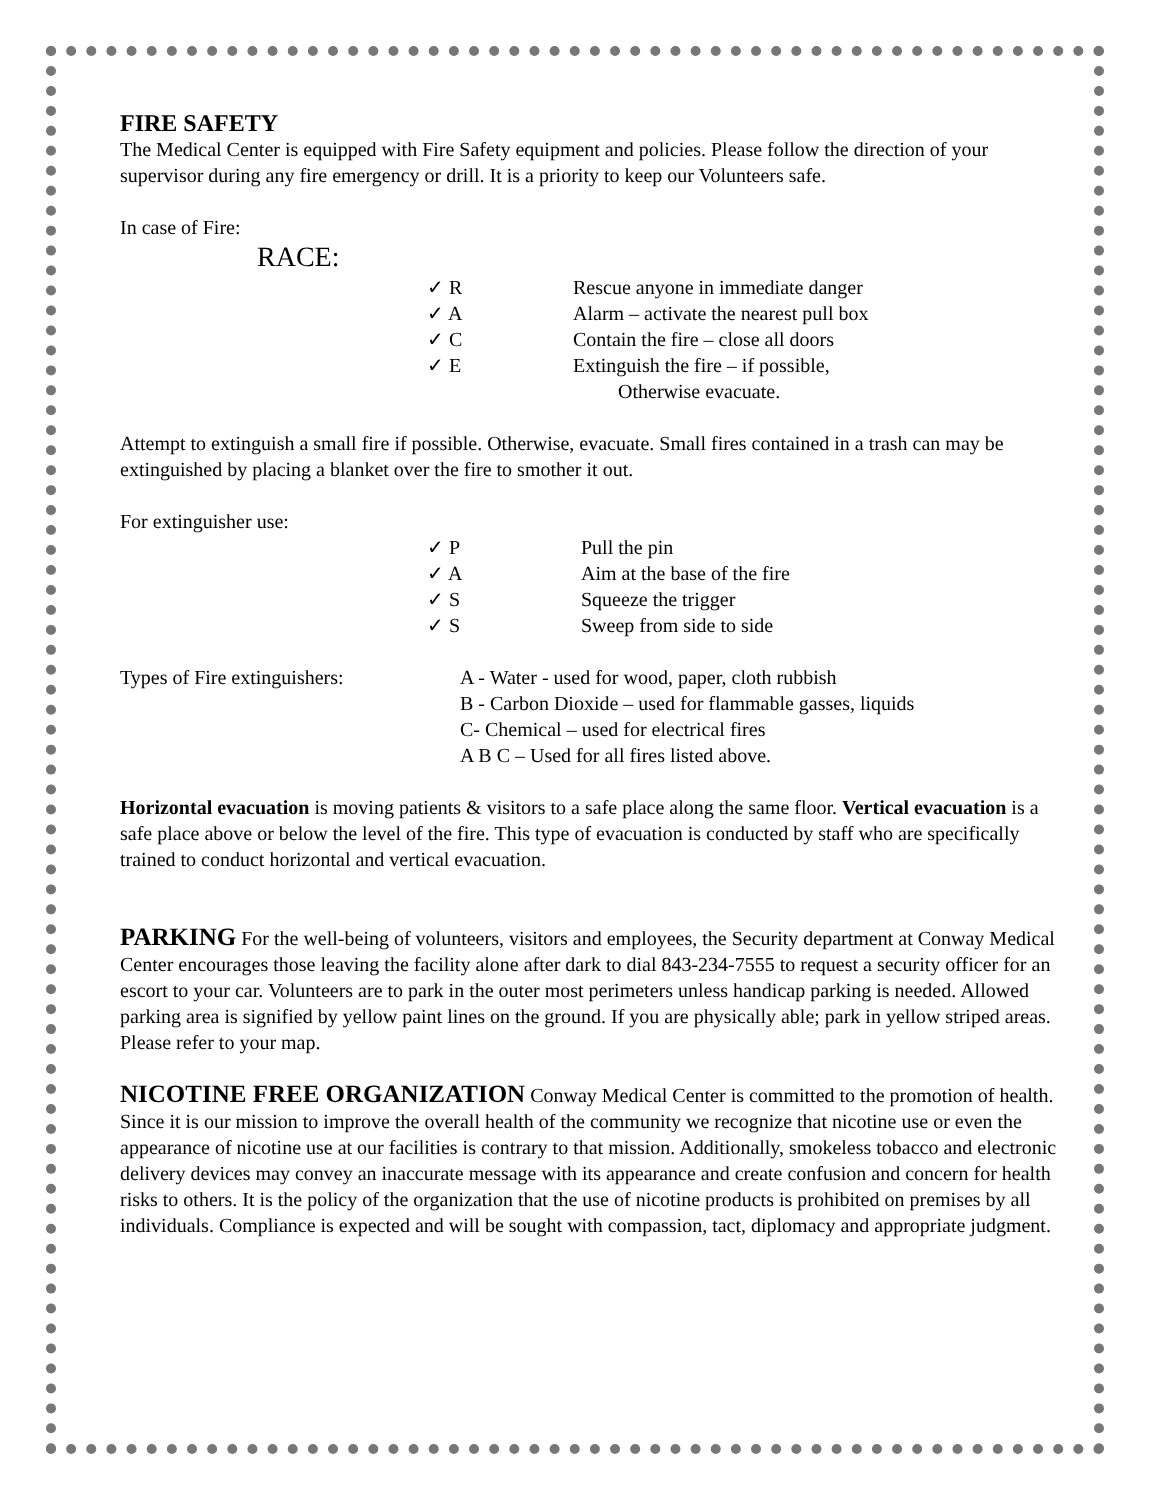FIRE SAFETY
The Medical Center is equipped with Fire Safety equipment and policies. Please follow the direction of your supervisor during any fire emergency or drill. It is a priority to keep our Volunteers safe.
In case of Fire:
RACE:
✓ R Rescue anyone in immediate danger
✓ A Alarm – activate the nearest pull box
✓ C Contain the fire – close all doors
✓ E Extinguish the fire – if possible,
Otherwise evacuate.
Attempt to extinguish a small fire if possible. Otherwise, evacuate. Small fires contained in a trash can may be extinguished by placing a blanket over the fire to smother it out.
For extinguisher use:
✓ P Pull the pin
✓ A Aim at the base of the fire
✓ S Squeeze the trigger
✓ S Sweep from side to side
Types of Fire extinguishers: A - Water - used for wood, paper, cloth rubbish
B - Carbon Dioxide – used for flammable gasses, liquids
C- Chemical – used for electrical fires
A B C – Used for all fires listed above.
Horizontal evacuation is moving patients & visitors to a safe place along the same floor. Vertical evacuation is a safe place above or below the level of the fire. This type of evacuation is conducted by staff who are specifically trained to conduct horizontal and vertical evacuation.
PARKING For the well-being of volunteers, visitors and employees, the Security department at Conway Medical Center encourages those leaving the facility alone after dark to dial 843-234-7555 to request a security officer for an escort to your car. Volunteers are to park in the outer most perimeters unless handicap parking is needed. Allowed parking area is signified by yellow paint lines on the ground. If you are physically able; park in yellow striped areas. Please refer to your map.
NICOTINE FREE ORGANIZATION Conway Medical Center is committed to the promotion of health. Since it is our mission to improve the overall health of the community we recognize that nicotine use or even the appearance of nicotine use at our facilities is contrary to that mission. Additionally, smokeless tobacco and electronic delivery devices may convey an inaccurate message with its appearance and create confusion and concern for health risks to others. It is the policy of the organization that the use of nicotine products is prohibited on premises by all individuals. Compliance is expected and will be sought with compassion, tact, diplomacy and appropriate judgment.